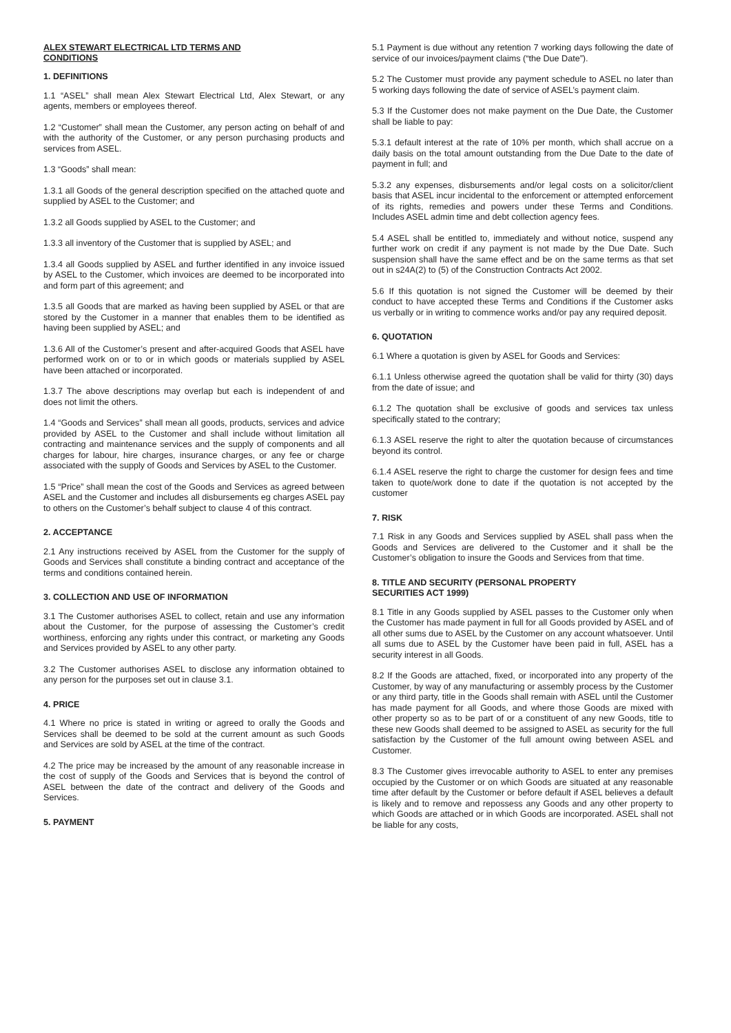ALEX STEWART ELECTRICAL LTD TERMS AND
CONDITIONS
1. DEFINITIONS
1.1 “ASEL” shall mean Alex Stewart Electrical Ltd, Alex Stewart, or any agents, members or employees thereof.
1.2 “Customer” shall mean the Customer, any person acting on behalf of and with the authority of the Customer, or any person purchasing products and services from ASEL.
1.3 “Goods” shall mean:
1.3.1 all Goods of the general description specified on the attached quote and supplied by ASEL to the Customer; and
1.3.2 all Goods supplied by ASEL to the Customer; and
1.3.3 all inventory of the Customer that is supplied by ASEL; and
1.3.4 all Goods supplied by ASEL and further identified in any invoice issued by ASEL to the Customer, which invoices are deemed to be incorporated into and form part of this agreement; and
1.3.5 all Goods that are marked as having been supplied by ASEL or that are stored by the Customer in a manner that enables them to be identified as having been supplied by ASEL; and
1.3.6 All of the Customer’s present and after-acquired Goods that ASEL have performed work on or to or in which goods or materials supplied by ASEL have been attached or incorporated.
1.3.7 The above descriptions may overlap but each is independent of and does not limit the others.
1.4 “Goods and Services” shall mean all goods, products, services and advice provided by ASEL to the Customer and shall include without limitation all contracting and maintenance services and the supply of components and all charges for labour, hire charges, insurance charges, or any fee or charge associated with the supply of Goods and Services by ASEL to the Customer.
1.5 “Price” shall mean the cost of the Goods and Services as agreed between ASEL and the Customer and includes all disbursements eg charges ASEL pay to others on the Customer’s behalf subject to clause 4 of this contract.
2. ACCEPTANCE
2.1 Any instructions received by ASEL from the Customer for the supply of Goods and Services shall constitute a binding contract and acceptance of the terms and conditions contained herein.
3. COLLECTION AND USE OF INFORMATION
3.1 The Customer authorises ASEL to collect, retain and use any information about the Customer, for the purpose of assessing the Customer’s credit worthiness, enforcing any rights under this contract, or marketing any Goods and Services provided by ASEL to any other party.
3.2 The Customer authorises ASEL to disclose any information obtained to any person for the purposes set out in clause 3.1.
4. PRICE
4.1 Where no price is stated in writing or agreed to orally the Goods and Services shall be deemed to be sold at the current amount as such Goods and Services are sold by ASEL at the time of the contract.
4.2 The price may be increased by the amount of any reasonable increase in the cost of supply of the Goods and Services that is beyond the control of ASEL between the date of the contract and delivery of the Goods and Services.
5. PAYMENT
5.1 Payment is due without any retention 7 working days following the date of service of our invoices/payment claims (“the Due Date”).
5.2 The Customer must provide any payment schedule to ASEL no later than 5 working days following the date of service of ASEL’s payment claim.
5.3 If the Customer does not make payment on the Due Date, the Customer shall be liable to pay:
5.3.1 default interest at the rate of 10% per month, which shall accrue on a daily basis on the total amount outstanding from the Due Date to the date of payment in full; and
5.3.2 any expenses, disbursements and/or legal costs on a solicitor/client basis that ASEL incur incidental to the enforcement or attempted enforcement of its rights, remedies and powers under these Terms and Conditions. Includes ASEL admin time and debt collection agency fees.
5.4 ASEL shall be entitled to, immediately and without notice, suspend any further work on credit if any payment is not made by the Due Date. Such suspension shall have the same effect and be on the same terms as that set out in s24A(2) to (5) of the Construction Contracts Act 2002.
5.6 If this quotation is not signed the Customer will be deemed by their conduct to have accepted these Terms and Conditions if the Customer asks us verbally or in writing to commence works and/or pay any required deposit.
6. QUOTATION
6.1 Where a quotation is given by ASEL for Goods and Services:
6.1.1 Unless otherwise agreed the quotation shall be valid for thirty (30) days from the date of issue; and
6.1.2 The quotation shall be exclusive of goods and services tax unless specifically stated to the contrary;
6.1.3 ASEL reserve the right to alter the quotation because of circumstances beyond its control.
6.1.4 ASEL reserve the right to charge the customer for design fees and time taken to quote/work done to date if the quotation is not accepted by the customer
7. RISK
7.1 Risk in any Goods and Services supplied by ASEL shall pass when the Goods and Services are delivered to the Customer and it shall be the Customer’s obligation to insure the Goods and Services from that time.
8. TITLE AND SECURITY (PERSONAL PROPERTY
SECURITIES ACT 1999)
8.1 Title in any Goods supplied by ASEL passes to the Customer only when the Customer has made payment in full for all Goods provided by ASEL and of all other sums due to ASEL by the Customer on any account whatsoever. Until all sums due to ASEL by the Customer have been paid in full, ASEL has a security interest in all Goods.
8.2 If the Goods are attached, fixed, or incorporated into any property of the Customer, by way of any manufacturing or assembly process by the Customer or any third party, title in the Goods shall remain with ASEL until the Customer has made payment for all Goods, and where those Goods are mixed with other property so as to be part of or a constituent of any new Goods, title to these new Goods shall deemed to be assigned to ASEL as security for the full satisfaction by the Customer of the full amount owing between ASEL and Customer.
8.3 The Customer gives irrevocable authority to ASEL to enter any premises occupied by the Customer or on which Goods are situated at any reasonable time after default by the Customer or before default if ASEL believes a default is likely and to remove and repossess any Goods and any other property to which Goods are attached or in which Goods are incorporated. ASEL shall not be liable for any costs,